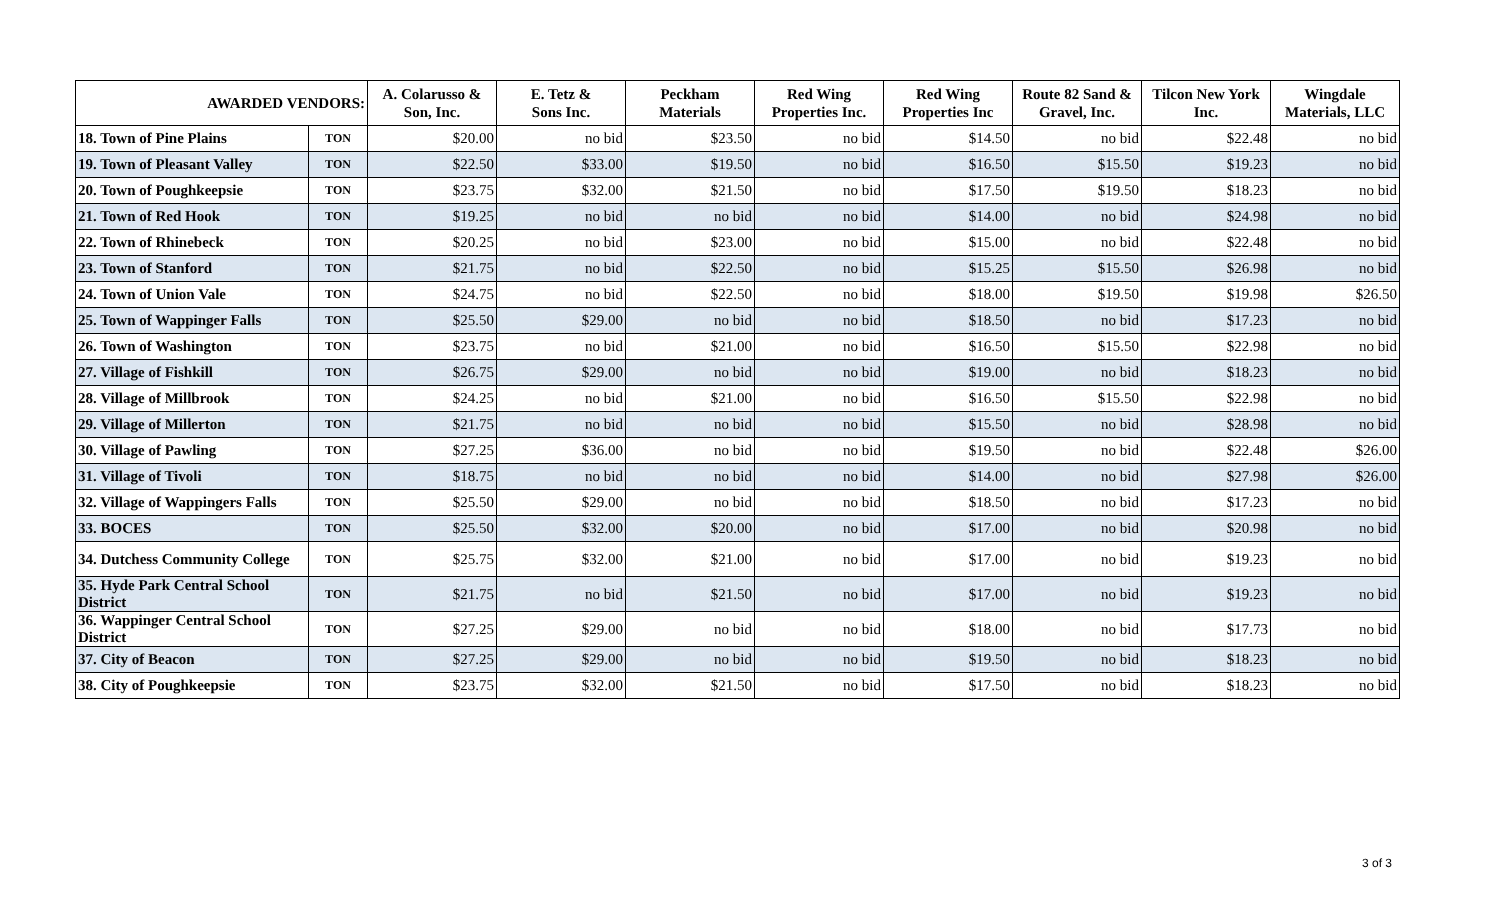| AWARDED VENDORS: | | A. Colarusso & Son, Inc. | E. Tetz & Sons Inc. | Peckham Materials | Red Wing Properties Inc. | Red Wing Properties Inc | Route 82 Sand & Gravel, Inc. | Tilcon New York Inc. | Wingdale Materials, LLC |
| --- | --- | --- | --- | --- | --- | --- | --- | --- | --- |
| 18. Town of Pine Plains | TON | $20.00 | no bid | $23.50 | no bid | $14.50 | no bid | $22.48 | no bid |
| 19. Town of Pleasant Valley | TON | $22.50 | $33.00 | $19.50 | no bid | $16.50 | $15.50 | $19.23 | no bid |
| 20. Town of Poughkeepsie | TON | $23.75 | $32.00 | $21.50 | no bid | $17.50 | $19.50 | $18.23 | no bid |
| 21. Town of Red Hook | TON | $19.25 | no bid | no bid | no bid | $14.00 | no bid | $24.98 | no bid |
| 22. Town of Rhinebeck | TON | $20.25 | no bid | $23.00 | no bid | $15.00 | no bid | $22.48 | no bid |
| 23. Town of Stanford | TON | $21.75 | no bid | $22.50 | no bid | $15.25 | $15.50 | $26.98 | no bid |
| 24. Town of Union Vale | TON | $24.75 | no bid | $22.50 | no bid | $18.00 | $19.50 | $19.98 | $26.50 |
| 25. Town of Wappinger Falls | TON | $25.50 | $29.00 | no bid | no bid | $18.50 | no bid | $17.23 | no bid |
| 26. Town of Washington | TON | $23.75 | no bid | $21.00 | no bid | $16.50 | $15.50 | $22.98 | no bid |
| 27. Village of Fishkill | TON | $26.75 | $29.00 | no bid | no bid | $19.00 | no bid | $18.23 | no bid |
| 28. Village of Millbrook | TON | $24.25 | no bid | $21.00 | no bid | $16.50 | $15.50 | $22.98 | no bid |
| 29. Village of Millerton | TON | $21.75 | no bid | no bid | no bid | $15.50 | no bid | $28.98 | no bid |
| 30. Village of Pawling | TON | $27.25 | $36.00 | no bid | no bid | $19.50 | no bid | $22.48 | $26.00 |
| 31. Village of Tivoli | TON | $18.75 | no bid | no bid | no bid | $14.00 | no bid | $27.98 | $26.00 |
| 32. Village of Wappingers Falls | TON | $25.50 | $29.00 | no bid | no bid | $18.50 | no bid | $17.23 | no bid |
| 33. BOCES | TON | $25.50 | $32.00 | $20.00 | no bid | $17.00 | no bid | $20.98 | no bid |
| 34. Dutchess Community College | TON | $25.75 | $32.00 | $21.00 | no bid | $17.00 | no bid | $19.23 | no bid |
| 35. Hyde Park Central School District | TON | $21.75 | no bid | $21.50 | no bid | $17.00 | no bid | $19.23 | no bid |
| 36. Wappinger Central School District | TON | $27.25 | $29.00 | no bid | no bid | $18.00 | no bid | $17.73 | no bid |
| 37. City of Beacon | TON | $27.25 | $29.00 | no bid | no bid | $19.50 | no bid | $18.23 | no bid |
| 38. City of Poughkeepsie | TON | $23.75 | $32.00 | $21.50 | no bid | $17.50 | no bid | $18.23 | no bid |
3 of 3